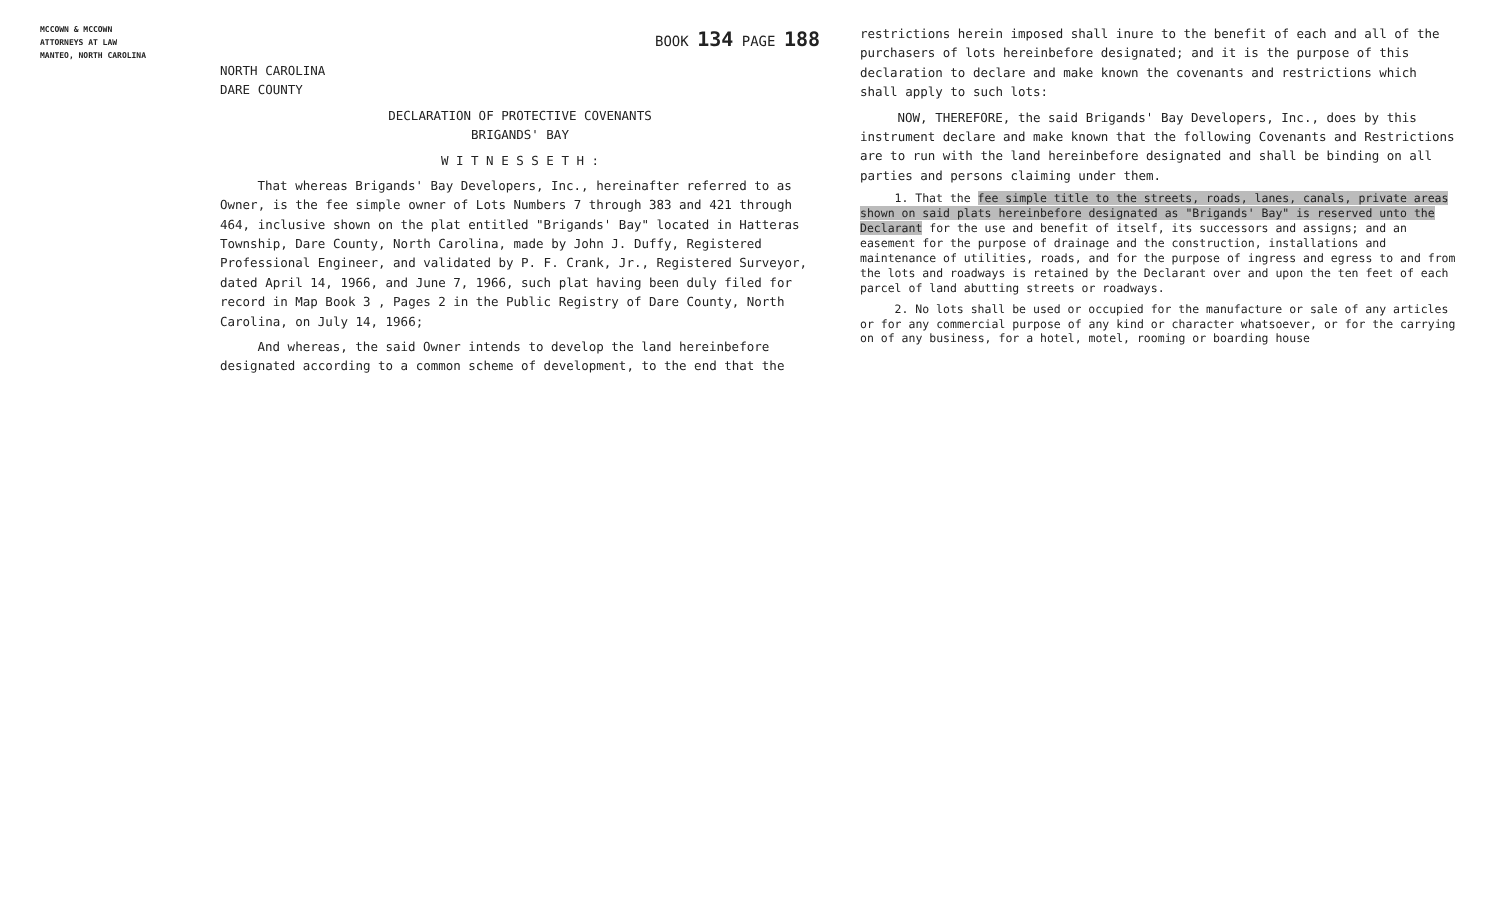MCCOWN & MCCOWN
ATTORNEYS AT LAW
MANTEO, NORTH CAROLINA
BOOK 134 PAGE 188
NORTH CAROLINA
DARE COUNTY
DECLARATION OF PROTECTIVE COVENANTS
BRIGANDS' BAY
W I T N E S S E T H :
That whereas Brigands' Bay Developers, Inc., hereinafter referred to as Owner, is the fee simple owner of Lots Numbers 7 through 383 and 421 through 464, inclusive shown on the plat entitled "Brigands' Bay" located in Hatteras Township, Dare County, North Carolina, made by John J. Duffy, Registered Professional Engineer, and validated by P. F. Crank, Jr., Registered Surveyor, dated April 14, 1966, and June 7, 1966, such plat having been duly filed for record in Map Book 3 , Pages 2 in the Public Registry of Dare County, North Carolina, on July 14, 1966;
And whereas, the said Owner intends to develop the land hereinbefore designated according to a common scheme of development, to the end that the restrictions herein imposed shall inure to the benefit of each and all of the purchasers of lots hereinbefore designated; and it is the purpose of this declaration to declare and make known the covenants and restrictions which shall apply to such lots:
NOW, THEREFORE, the said Brigands' Bay Developers, Inc., does by this instrument declare and make known that the following Covenants and Restrictions are to run with the land hereinbefore designated and shall be binding on all parties and persons claiming under them.
1. That the fee simple title to the streets, roads, lanes, canals, private areas shown on said plats hereinbefore designated as "Brigands' Bay" is reserved unto the Declarant for the use and benefit of itself, its successors and assigns; and an easement for the purpose of drainage and the construction, installations and maintenance of utilities, roads, and for the purpose of ingress and egress to and from the lots and roadways is retained by the Declarant over and upon the ten feet of each parcel of land abutting streets or roadways.
2. No lots shall be used or occupied for the manufacture or sale of any articles or for any commercial purpose of any kind or character whatsoever, or for the carrying on of any business, for a hotel, motel, rooming or boarding house